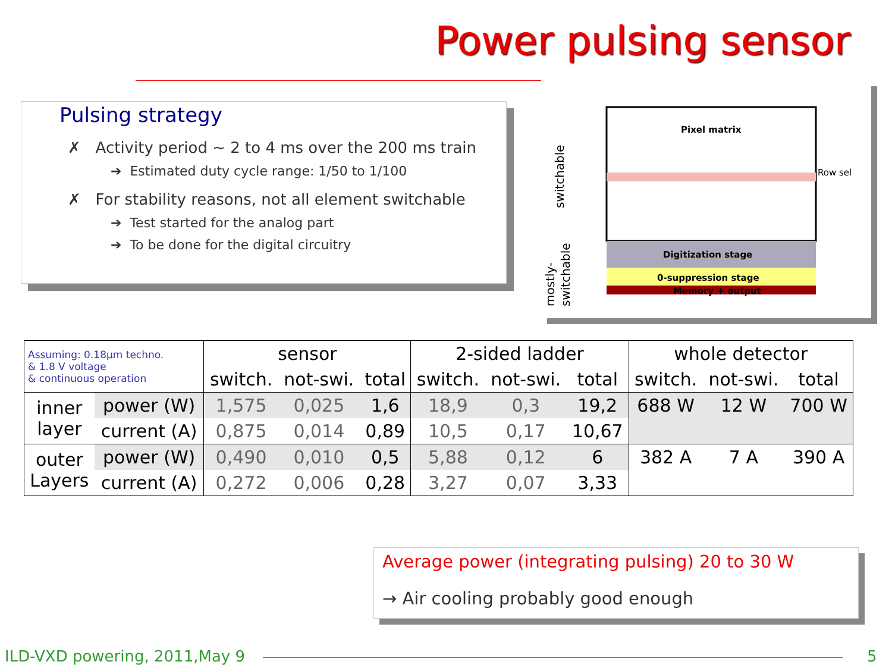Power pulsing sensor
Pulsing strategy
✗ Activity period ~ 2 to 4 ms over the 200 ms train
➔ Estimated duty cycle range: 1/50 to 1/100
✗ For stability reasons, not all element switchable
➔ Test started for the analog part
➔ To be done for the digital circuitry
Pixel matrix
Digitization stage
0-suppression stage
Memory + output
Row sel
switchable
mostly-
switchable
| Assuming: 0.18µm techno. & 1.8 V voltage & continuous operation | | sensor | | | 2-sided ladder | | | whole detector | | |
| | | switch. | not-swi. | total | switch. | not-swi. | total | switch. | not-swi. | total |
| inner layer | power (W) | 1,575 | 0,025 | 1,6 | 18,9 | 0,3 | 19,2 | 688 W | 12 W | 700 W |
| | current (A) | 0,875 | 0,014 | 0,89 | 10,5 | 0,17 | 10,67 | | | |
| outer Layers | power (W) | 0,490 | 0,010 | 0,5 | 5,88 | 0,12 | 6 | 382 A | 7 A | 390 A |
| | current (A) | 0,272 | 0,006 | 0,28 | 3,27 | 0,07 | 3,33 | | | |
Average power (integrating pulsing) 20 to 30 W
→ Air cooling probably good enough
ILD-VXD powering, 2011,May 9 5